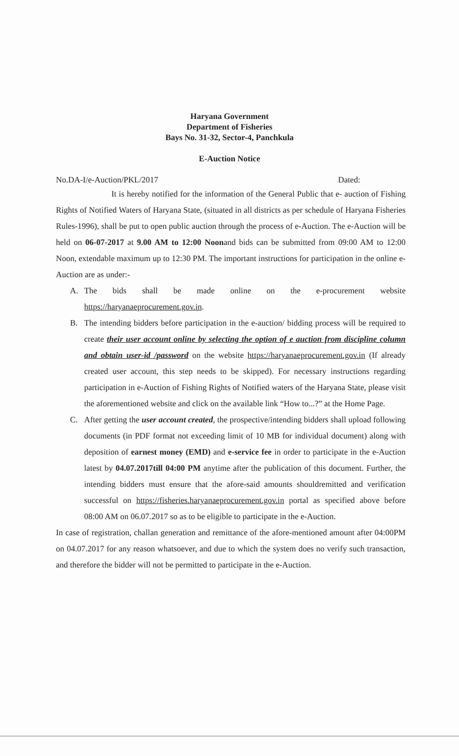Haryana Government
Department of Fisheries
Bays No. 31-32, Sector-4, Panchkula
E-Auction Notice
No.DA-I/e-Auction/PKL/2017 Dated:
It is hereby notified for the information of the General Public that e- auction of Fishing Rights of Notified Waters of Haryana State, (situated in all districts as per schedule of Haryana Fisheries Rules-1996), shall be put to open public auction through the process of e-Auction. The e-Auction will be held on 06-07-2017 at 9.00 AM to 12:00 Noonand bids can be submitted from 09:00 AM to 12:00 Noon, extendable maximum up to 12:30 PM. The important instructions for participation in the online e-Auction are as under:-
A. The bids shall be made online on the e-procurement website https://haryanaeprocurement.gov.in.
B. The intending bidders before participation in the e-auction/ bidding process will be required to create their user account online by selecting the option of e auction from discipline column and obtain user-id /password on the website https://haryanaeprocurement.gov.in (If already created user account, this step needs to be skipped). For necessary instructions regarding participation in e-Auction of Fishing Rights of Notified waters of the Haryana State, please visit the aforementioned website and click on the available link “How to...?” at the Home Page.
C. After getting the user account created, the prospective/intending bidders shall upload following documents (in PDF format not exceeding limit of 10 MB for individual document) along with deposition of earnest money (EMD) and e-service fee in order to participate in the e-Auction latest by 04.07.2017till 04:00 PM anytime after the publication of this document. Further, the intending bidders must ensure that the afore-said amounts shouldremitted and verification successful on https://fisheries.haryanaeprocurement.gov.in portal as specified above before 08:00 AM on 06.07.2017 so as to be eligible to participate in the e-Auction.
In case of registration, challan generation and remittance of the afore-mentioned amount after 04:00PM on 04.07.2017 for any reason whatsoever, and due to which the system does no verify such transaction, and therefore the bidder will not be permitted to participate in the e-Auction.